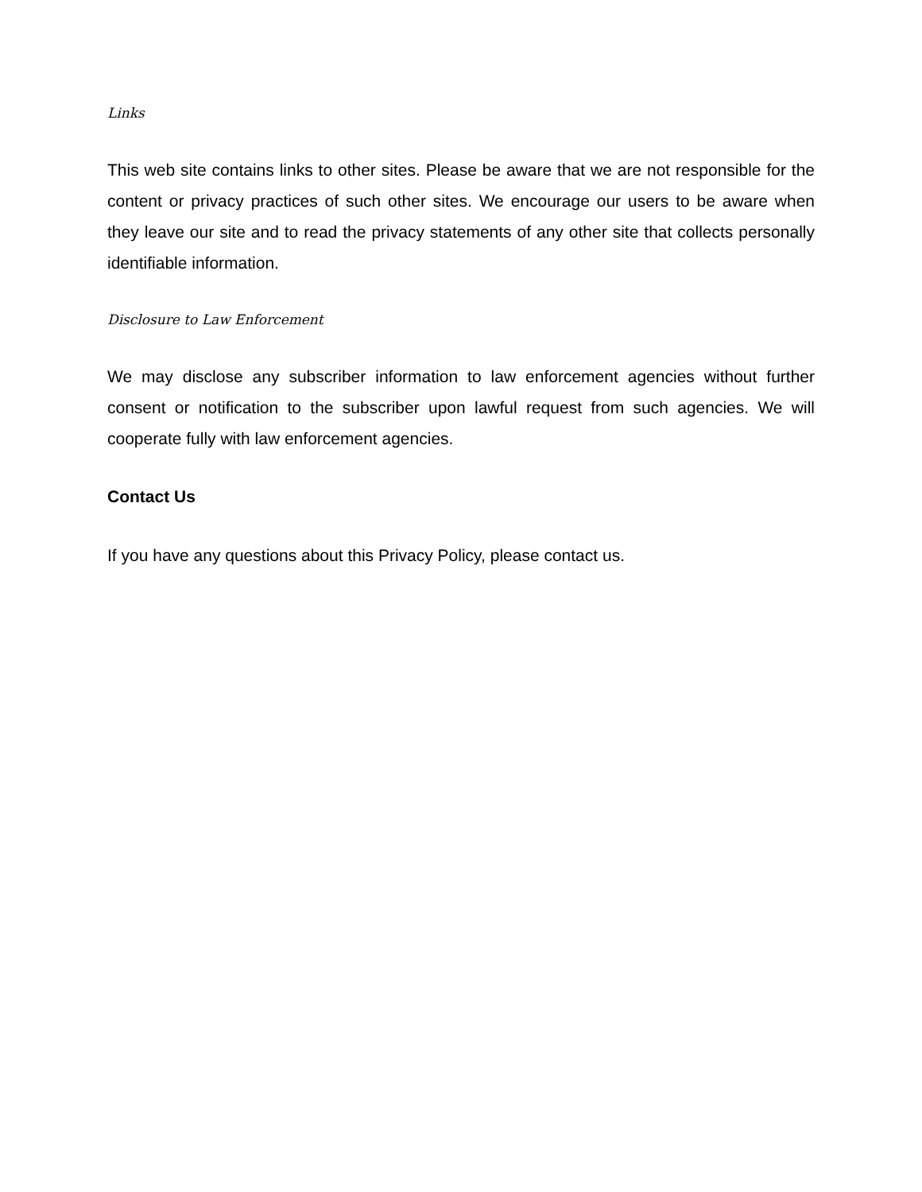Links
This web site contains links to other sites. Please be aware that we are not responsible for the content or privacy practices of such other sites. We encourage our users to be aware when they leave our site and to read the privacy statements of any other site that collects personally identifiable information.
Disclosure to Law Enforcement
We may disclose any subscriber information to law enforcement agencies without further consent or notification to the subscriber upon lawful request from such agencies. We will cooperate fully with law enforcement agencies.
Contact Us
If you have any questions about this Privacy Policy, please contact us.